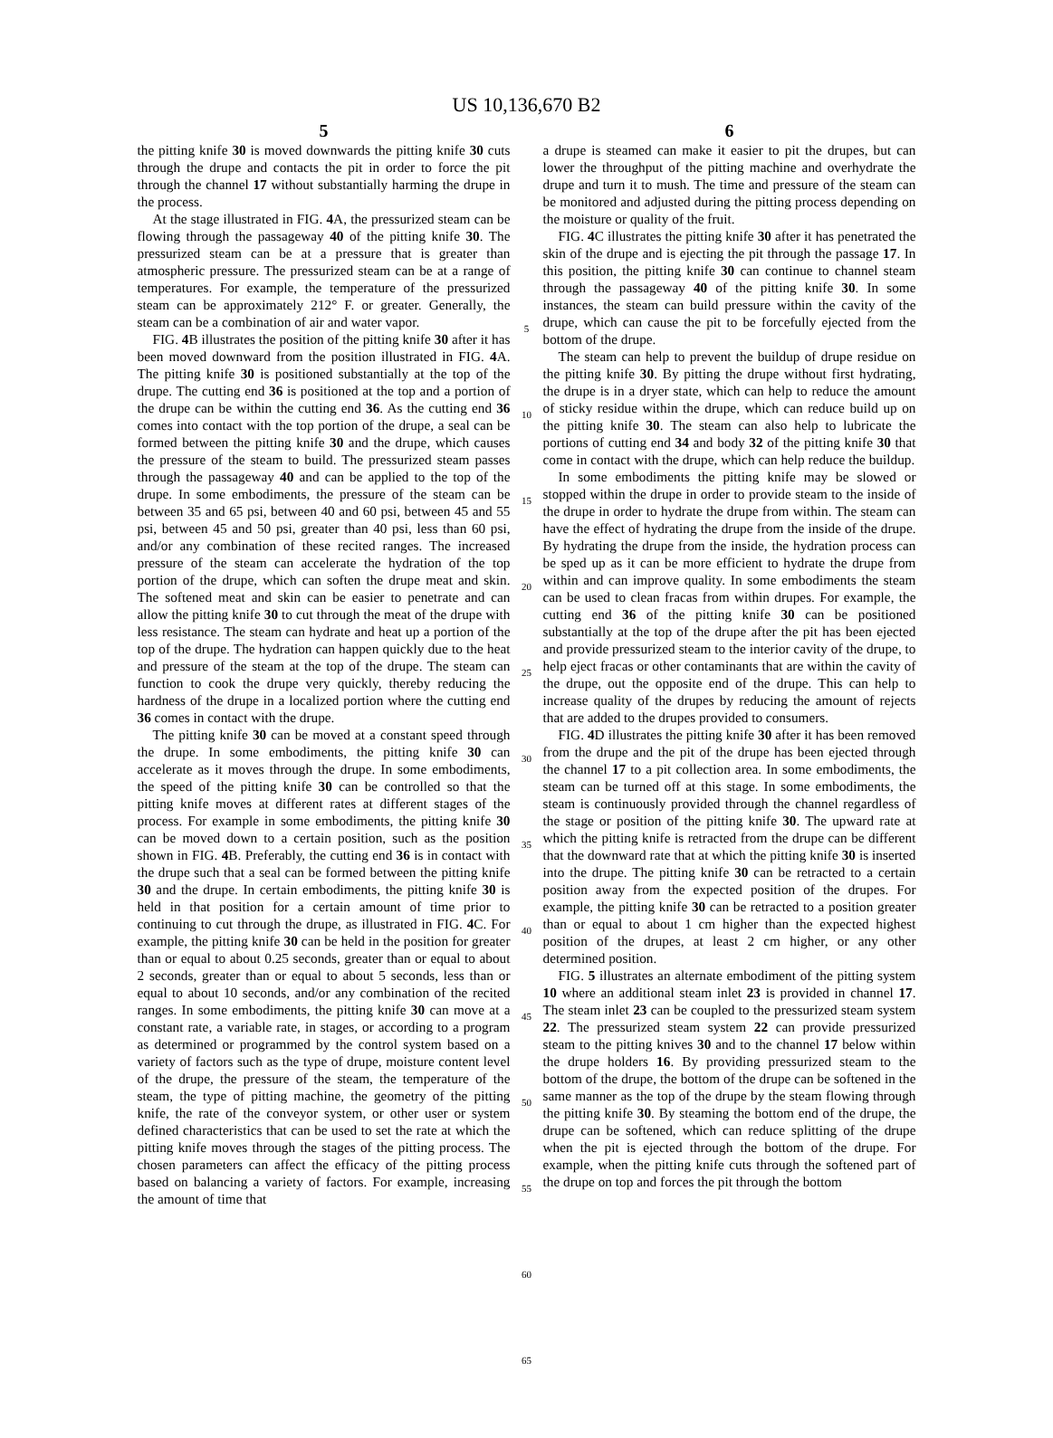US 10,136,670 B2
5
the pitting knife 30 is moved downwards the pitting knife 30 cuts through the drupe and contacts the pit in order to force the pit through the channel 17 without substantially harming the drupe in the process.
At the stage illustrated in FIG. 4 A, the pressurized steam can be flowing through the passageway 40 of the pitting knife 30. The pressurized steam can be at a pressure that is greater than atmospheric pressure. The pressurized steam can be at a range of temperatures. For example, the temperature of the pressurized steam can be approximately 212° F. or greater. Generally, the steam can be a combination of air and water vapor.
FIG. 4 B illustrates the position of the pitting knife 30 after it has been moved downward from the position illustrated in FIG. 4 A. The pitting knife 30 is positioned substantially at the top of the drupe. The cutting end 36 is positioned at the top and a portion of the drupe can be within the cutting end 36. As the cutting end 36 comes into contact with the top portion of the drupe, a seal can be formed between the pitting knife 30 and the drupe, which causes the pressure of the steam to build. The pressurized steam passes through the passageway 40 and can be applied to the top of the drupe. In some embodiments, the pressure of the steam can be between 35 and 65 psi, between 40 and 60 psi, between 45 and 55 psi, between 45 and 50 psi, greater than 40 psi, less than 60 psi, and/or any combination of these recited ranges. The increased pressure of the steam can accelerate the hydration of the top portion of the drupe, which can soften the drupe meat and skin. The softened meat and skin can be easier to penetrate and can allow the pitting knife 30 to cut through the meat of the drupe with less resistance. The steam can hydrate and heat up a portion of the top of the drupe. The hydration can happen quickly due to the heat and pressure of the steam at the top of the drupe. The steam can function to cook the drupe very quickly, thereby reducing the hardness of the drupe in a localized portion where the cutting end 36 comes in contact with the drupe.
The pitting knife 30 can be moved at a constant speed through the drupe. In some embodiments, the pitting knife 30 can accelerate as it moves through the drupe. In some embodiments, the speed of the pitting knife 30 can be controlled so that the pitting knife moves at different rates at different stages of the process. For example in some embodiments, the pitting knife 30 can be moved down to a certain position, such as the position shown in FIG. 4 B. Preferably, the cutting end 36 is in contact with the drupe such that a seal can be formed between the pitting knife 30 and the drupe. In certain embodiments, the pitting knife 30 is held in that position for a certain amount of time prior to continuing to cut through the drupe, as illustrated in FIG. 4 C. For example, the pitting knife 30 can be held in the position for greater than or equal to about 0.25 seconds, greater than or equal to about 2 seconds, greater than or equal to about 5 seconds, less than or equal to about 10 seconds, and/or any combination of the recited ranges. In some embodiments, the pitting knife 30 can move at a constant rate, a variable rate, in stages, or according to a program as determined or programmed by the control system based on a variety of factors such as the type of drupe, moisture content level of the drupe, the pressure of the steam, the temperature of the steam, the type of pitting machine, the geometry of the pitting knife, the rate of the conveyor system, or other user or system defined characteristics that can be used to set the rate at which the pitting knife moves through the stages of the pitting process. The chosen parameters can affect the efficacy of the pitting process based on balancing a variety of factors. For example, increasing the amount of time that
5
10
15
20
25
30
35
40
45
50
55
60
65
6
a drupe is steamed can make it easier to pit the drupes, but can lower the throughput of the pitting machine and overhydrate the drupe and turn it to mush. The time and pressure of the steam can be monitored and adjusted during the pitting process depending on the moisture or quality of the fruit.
FIG. 4 C illustrates the pitting knife 30 after it has penetrated the skin of the drupe and is ejecting the pit through the passage 17. In this position, the pitting knife 30 can continue to channel steam through the passageway 40 of the pitting knife 30. In some instances, the steam can build pressure within the cavity of the drupe, which can cause the pit to be forcefully ejected from the bottom of the drupe.
The steam can help to prevent the buildup of drupe residue on the pitting knife 30. By pitting the drupe without first hydrating, the drupe is in a dryer state, which can help to reduce the amount of sticky residue within the drupe, which can reduce build up on the pitting knife 30. The steam can also help to lubricate the portions of cutting end 34 and body 32 of the pitting knife 30 that come in contact with the drupe, which can help reduce the buildup.
In some embodiments the pitting knife may be slowed or stopped within the drupe in order to provide steam to the inside of the drupe in order to hydrate the drupe from within. The steam can have the effect of hydrating the drupe from the inside of the drupe. By hydrating the drupe from the inside, the hydration process can be sped up as it can be more efficient to hydrate the drupe from within and can improve quality. In some embodiments the steam can be used to clean fracas from within drupes. For example, the cutting end 36 of the pitting knife 30 can be positioned substantially at the top of the drupe after the pit has been ejected and provide pressurized steam to the interior cavity of the drupe, to help eject fracas or other contaminants that are within the cavity of the drupe, out the opposite end of the drupe. This can help to increase quality of the drupes by reducing the amount of rejects that are added to the drupes provided to consumers.
FIG. 4 D illustrates the pitting knife 30 after it has been removed from the drupe and the pit of the drupe has been ejected through the channel 17 to a pit collection area. In some embodiments, the steam can be turned off at this stage. In some embodiments, the steam is continuously provided through the channel regardless of the stage or position of the pitting knife 30. The upward rate at which the pitting knife is retracted from the drupe can be different that the downward rate that at which the pitting knife 30 is inserted into the drupe. The pitting knife 30 can be retracted to a certain position away from the expected position of the drupes. For example, the pitting knife 30 can be retracted to a position greater than or equal to about 1 cm higher than the expected highest position of the drupes, at least 2 cm higher, or any other determined position.
FIG. 5 illustrates an alternate embodiment of the pitting system 10 where an additional steam inlet 23 is provided in channel 17. The steam inlet 23 can be coupled to the pressurized steam system 22. The pressurized steam system 22 can provide pressurized steam to the pitting knives 30 and to the channel 17 below within the drupe holders 16. By providing pressurized steam to the bottom of the drupe, the bottom of the drupe can be softened in the same manner as the top of the drupe by the steam flowing through the pitting knife 30. By steaming the bottom end of the drupe, the drupe can be softened, which can reduce splitting of the drupe when the pit is ejected through the bottom of the drupe. For example, when the pitting knife cuts through the softened part of the drupe on top and forces the pit through the bottom